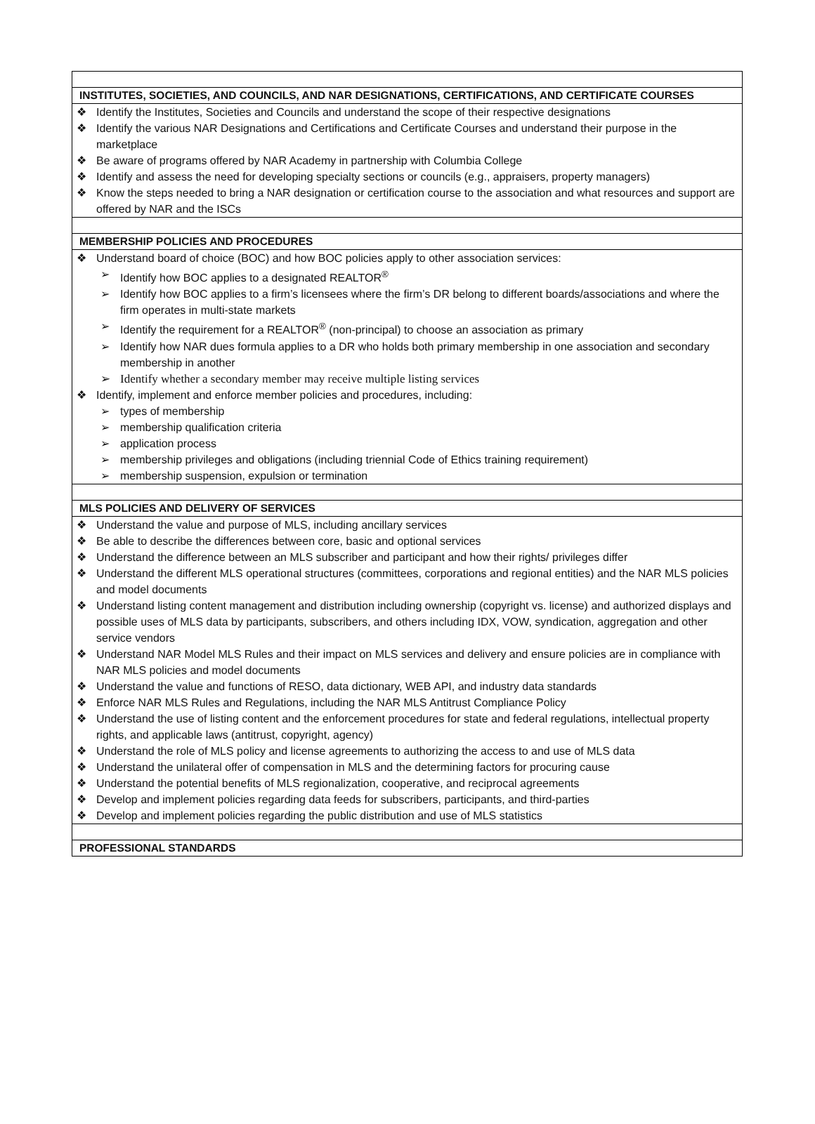| INSTITUTES, SOCIETIES, AND COUNCILS, AND NAR DESIGNATIONS, CERTIFICATIONS, AND CERTIFICATE COURSES |
| --- |
| ❖ Identify the Institutes, Societies and Councils and understand the scope of their respective designations ❖ Identify the various NAR Designations and Certifications and Certificate Courses and understand their purpose in the marketplace ❖ Be aware of programs offered by NAR Academy in partnership with Columbia College ❖ Identify and assess the need for developing specialty sections or councils (e.g., appraisers, property managers) ❖ Know the steps needed to bring a NAR designation or certification course to the association and what resources and support are offered by NAR and the ISCs |
| MEMBERSHIP POLICIES AND PROCEDURES |
| ❖ Understand board of choice (BOC) and how BOC policies apply to other association services: ➢ Identify how BOC applies to a designated REALTOR<sup>®</sup> ➢ Identify how BOC applies to a firm’s licensees where the firm’s DR belong to different boards/associations and where the firm operates in multi-state markets ➢ Identify the requirement for a REALTOR<sup>®</sup> (non-principal) to choose an association as primary ➢ Identify how NAR dues formula applies to a DR who holds both primary membership in one association and secondary membership in another ➢ Identify whether a secondary member may receive multiple listing services ❖ Identify, implement and enforce member policies and procedures, including: ➢ types of membership ➢ membership qualification criteria ➢ application process ➢ membership privileges and obligations (including triennial Code of Ethics training requirement) ➢ membership suspension, expulsion or termination |
| MLS POLICIES AND DELIVERY OF SERVICES |
| ❖ Understand the value and purpose of MLS, including ancillary services ❖ Be able to describe the differences between core, basic and optional services ❖ Understand the difference between an MLS subscriber and participant and how their rights/ privileges differ ❖ Understand the different MLS operational structures (committees, corporations and regional entities) and the NAR MLS policies and model documents ❖ Understand listing content management and distribution including ownership (copyright vs. license) and authorized displays and possible uses of MLS data by participants, subscribers, and others including IDX, VOW, syndication, aggregation and other service vendors ❖ Understand NAR Model MLS Rules and their impact on MLS services and delivery and ensure policies are in compliance with NAR MLS policies and model documents ❖ Understand the value and functions of RESO, data dictionary, WEB API, and industry data standards ❖ Enforce NAR MLS Rules and Regulations, including the NAR MLS Antitrust Compliance Policy ❖ Understand the use of listing content and the enforcement procedures for state and federal regulations, intellectual property rights, and applicable laws (antitrust, copyright, agency) ❖ Understand the role of MLS policy and license agreements to authorizing the access to and use of MLS data ❖ Understand the unilateral offer of compensation in MLS and the determining factors for procuring cause ❖ Understand the potential benefits of MLS regionalization, cooperative, and reciprocal agreements ❖ Develop and implement policies regarding data feeds for subscribers, participants, and third-parties ❖ Develop and implement policies regarding the public distribution and use of MLS statistics |
| PROFESSIONAL STANDARDS |